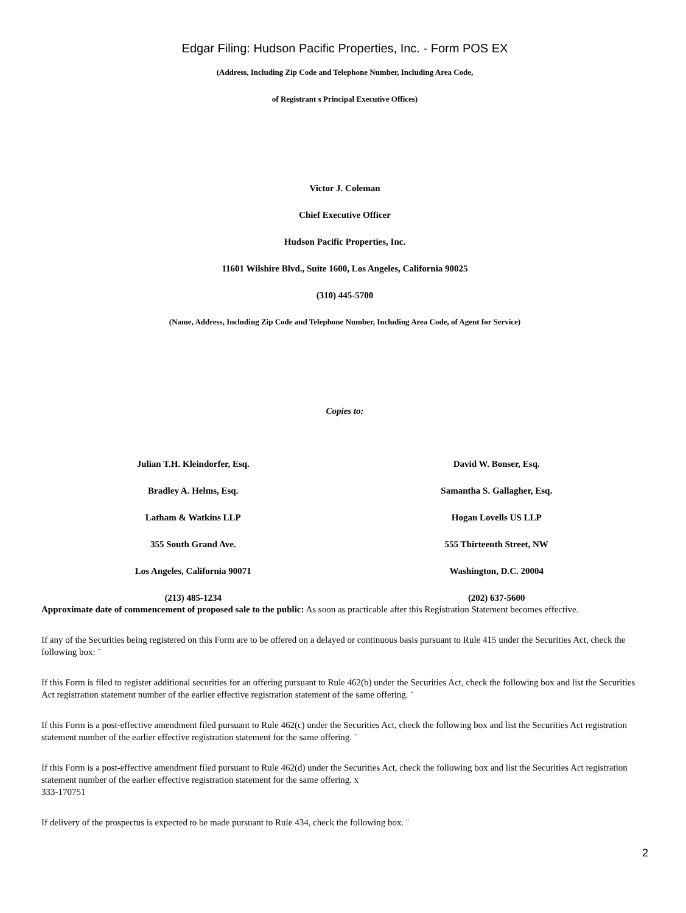Edgar Filing: Hudson Pacific Properties, Inc. - Form POS EX
(Address, Including Zip Code and Telephone Number, Including Area Code,
of Registrant s Principal Executive Offices)
Victor J. Coleman
Chief Executive Officer
Hudson Pacific Properties, Inc.
11601 Wilshire Blvd., Suite 1600, Los Angeles, California 90025
(310) 445-5700
(Name, Address, Including Zip Code and Telephone Number, Including Area Code, of Agent for Service)
Copies to:
| Julian T.H. Kleindorfer, Esq. | David W. Bonser, Esq. |
| Bradley A. Helms, Esq. | Samantha S. Gallagher, Esq. |
| Latham & Watkins LLP | Hogan Lovells US LLP |
| 355 South Grand Ave. | 555 Thirteenth Street, NW |
| Los Angeles, California 90071 | Washington, D.C. 20004 |
| (213) 485-1234 | (202) 637-5600 |
Approximate date of commencement of proposed sale to the public: As soon as practicable after this Registration Statement becomes effective.
If any of the Securities being registered on this Form are to be offered on a delayed or continuous basis pursuant to Rule 415 under the Securities Act, check the following box: ¨
If this Form is filed to register additional securities for an offering pursuant to Rule 462(b) under the Securities Act, check the following box and list the Securities Act registration statement number of the earlier effective registration statement of the same offering. ¨
If this Form is a post-effective amendment filed pursuant to Rule 462(c) under the Securities Act, check the following box and list the Securities Act registration statement number of the earlier effective registration statement for the same offering. ¨
If this Form is a post-effective amendment filed pursuant to Rule 462(d) under the Securities Act, check the following box and list the Securities Act registration statement number of the earlier effective registration statement for the same offering. x
333-170751
If delivery of the prospectus is expected to be made pursuant to Rule 434, check the following box. ¨
2